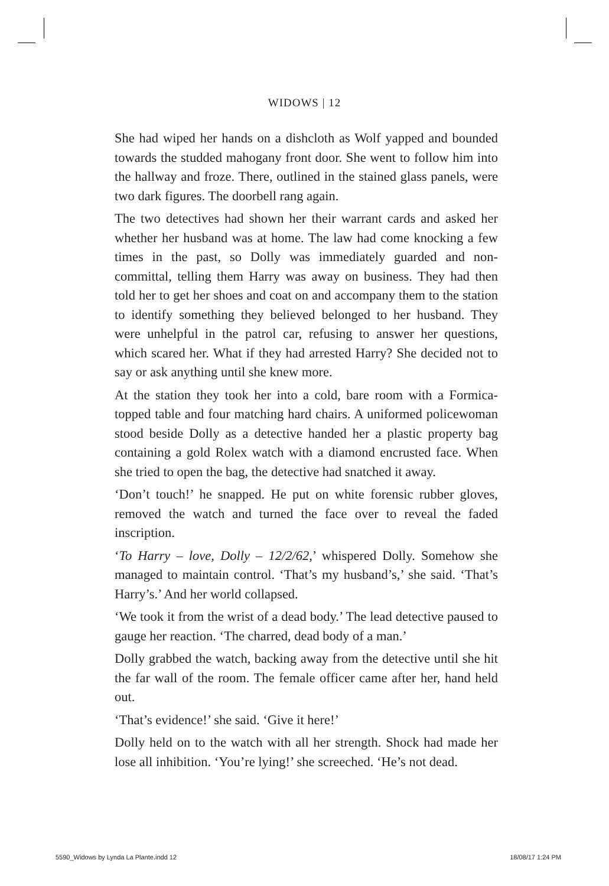WIDOWS | 12
She had wiped her hands on a dishcloth as Wolf yapped and bounded towards the studded mahogany front door. She went to follow him into the hallway and froze. There, outlined in the stained glass panels, were two dark figures. The doorbell rang again.
The two detectives had shown her their warrant cards and asked her whether her husband was at home. The law had come knocking a few times in the past, so Dolly was immediately guarded and non-committal, telling them Harry was away on business. They had then told her to get her shoes and coat on and accompany them to the station to identify something they believed belonged to her husband. They were unhelpful in the patrol car, refusing to answer her questions, which scared her. What if they had arrested Harry? She decided not to say or ask anything until she knew more.
At the station they took her into a cold, bare room with a Formica-topped table and four matching hard chairs. A uniformed policewoman stood beside Dolly as a detective handed her a plastic property bag containing a gold Rolex watch with a diamond encrusted face. When she tried to open the bag, the detective had snatched it away.
‘Don’t touch!’ he snapped. He put on white forensic rubber gloves, removed the watch and turned the face over to reveal the faded inscription.
‘To Harry – love, Dolly – 12/2/62,’ whispered Dolly. Somehow she managed to maintain control. ‘That’s my husband’s,’ she said. ‘That’s Harry’s.’ And her world collapsed.
‘We took it from the wrist of a dead body.’ The lead detective paused to gauge her reaction. ‘The charred, dead body of a man.’
Dolly grabbed the watch, backing away from the detective until she hit the far wall of the room. The female officer came after her, hand held out.
‘That’s evidence!’ she said. ‘Give it here!’
Dolly held on to the watch with all her strength. Shock had made her lose all inhibition. ‘You’re lying!’ she screeched. ‘He’s not dead.
5590_Widows by Lynda La Plante.indd 12 18/08/17 1:24 PM